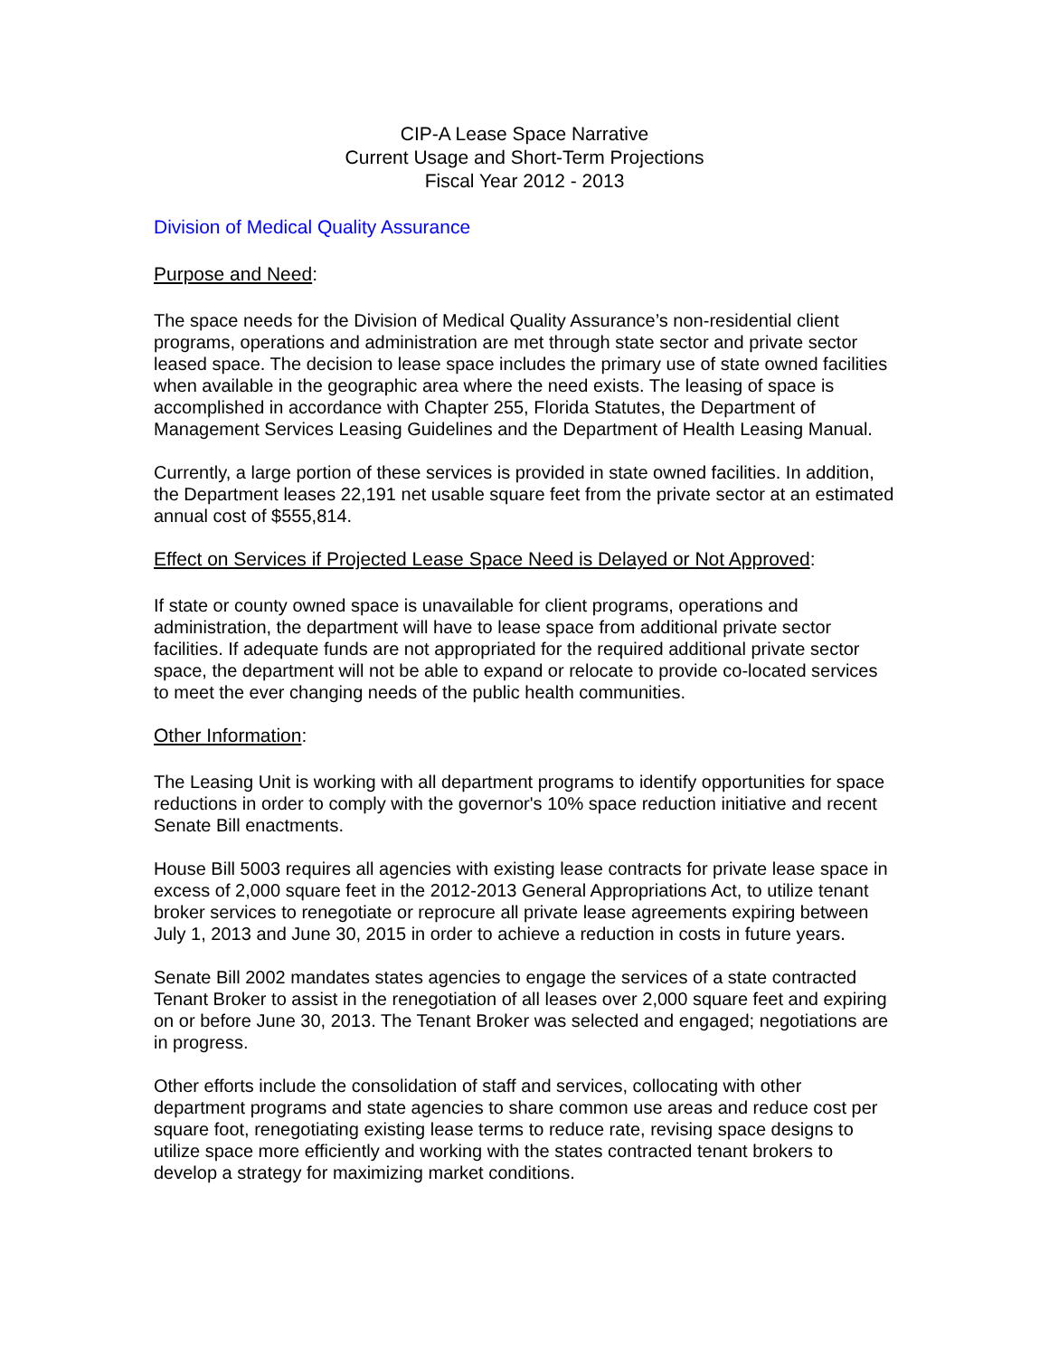CIP-A Lease Space Narrative
Current Usage and Short-Term Projections
Fiscal Year 2012 - 2013
Division of Medical Quality Assurance
Purpose and Need:
The space needs for the Division of Medical Quality Assurance’s non-residential client programs, operations and administration are met through state sector and private sector leased space. The decision to lease space includes the primary use of state owned facilities when available in the geographic area where the need exists. The leasing of space is accomplished in accordance with Chapter 255, Florida Statutes, the Department of Management Services Leasing Guidelines and the Department of Health Leasing Manual.
Currently, a large portion of these services is provided in state owned facilities. In addition, the Department leases 22,191 net usable square feet from the private sector at an estimated annual cost of $555,814.
Effect on Services if Projected Lease Space Need is Delayed or Not Approved:
If state or county owned space is unavailable for client programs, operations and administration, the department will have to lease space from additional private sector facilities. If adequate funds are not appropriated for the required additional private sector space, the department will not be able to expand or relocate to provide co-located services to meet the ever changing needs of the public health communities.
Other Information:
The Leasing Unit is working with all department programs to identify opportunities for space reductions in order to comply with the governor's 10% space reduction initiative and recent Senate Bill enactments.
House Bill 5003 requires all agencies with existing lease contracts for private lease space in excess of 2,000 square feet in the 2012-2013 General Appropriations Act, to utilize tenant broker services to renegotiate or reprocure all private lease agreements expiring between July 1, 2013 and June 30, 2015 in order to achieve a reduction in costs in future years.
Senate Bill 2002 mandates states agencies to engage the services of a state contracted Tenant Broker to assist in the renegotiation of all leases over 2,000 square feet and expiring on or before June 30, 2013. The Tenant Broker was selected and engaged; negotiations are in progress.
Other efforts include the consolidation of staff and services, collocating with other department programs and state agencies to share common use areas and reduce cost per square foot, renegotiating existing lease terms to reduce rate, revising space designs to utilize space more efficiently and working with the states contracted tenant brokers to develop a strategy for maximizing market conditions.